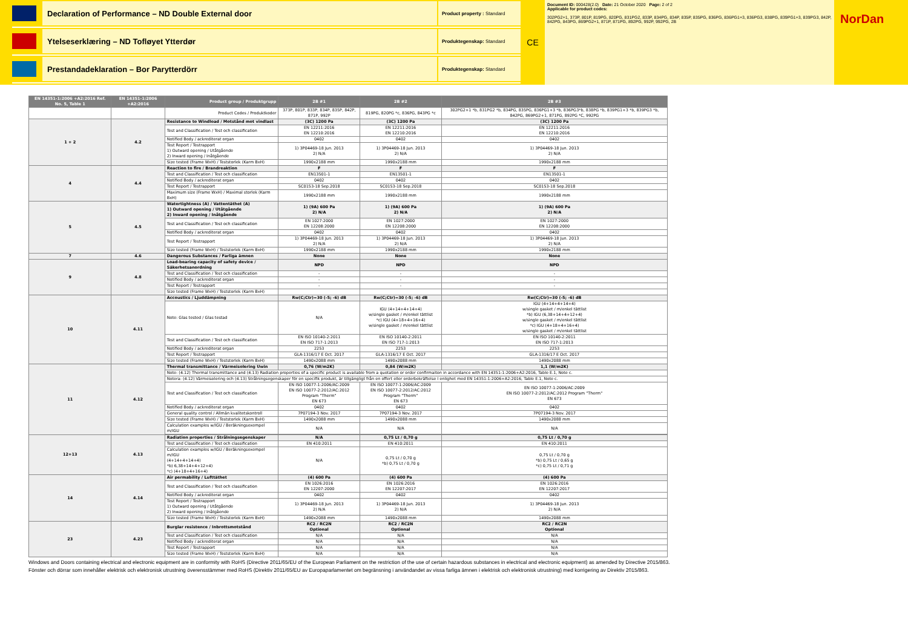Declaration of Performance – ND Double External door
Product property : Standard
Ytelseserklæring – ND Tofløyet Ytterdør
Produktegenskap: Standard
Prestandadeklaration – Bor Parytterdörr
Produktegenskap: Standard
CE
Document ID: 000428(2.0) Date: 21 October 2020 Page: 2 of 2
Applicable for product codes:
302PG2+1, 373P, 801P, 819PG, 820PG, 831PG2, 833P, 834PG, 834P, 835P, 835PG, 836PG, 836PG1+3, 836PG3, 838PG, 839PG1+3, 839PG3, 842P, 842PG, 843PG, 869PG2+1, 871P, 871PG, 892PG, 992P, 992PG, 2B
NorDan
| EN 14351-1:2006 +A2:2016 Ref. No. 5, Table 1 | EN 14351-1:2006 +A2:2016 | Product group / Produktgrupp | 2B #1 | 2B #2 | 2B #3 |
| --- | --- | --- | --- | --- | --- |
| | | Product Codes / Produktkoder | 373P, 801P, 833P, 834P, 835P, 842P, 871P, 992P | 819PG, 820PG *c, 836PG, 843PG *c | 302PG2+1 *b, 831PG2 *b, 834PG, 835PG, 836PG1+3 *b, 836PG3*b, 838PG *b, 839PG1+3 *b, 839PG3 *b, 842PG, 869PG2+1, 871PG, 892PG *C, 992PG |
| 1 + 2 | 4.2 | Resistance to Windload / Motstånd mot vindlast | (3C) 1200 Pa | (3C) 1200 Pa | (3C) 1200 Pa |
| | | Test and Classification / Test och classification | EN 12211:2016 EN 12210:2016 | EN 12211:2016 EN 12210:2016 | EN 12211:2016 EN 12210:2016 |
| | | Notified Body / ackrediterat organ | 0402 | 0402 | 0402 |
| | | Test Report / Testrapport 1) Outward opening / Utåtgående 2) Inward opening / Inåtgående | 1) 3P04469-18 Jun. 2013 2) N/A | 1) 3P04469-18 Jun. 2013 2) N/A | 1) 3P04469-18 Jun. 2013 2) N/A |
| | | Size tested (Frame WxH) / Teststorlek (Karm BxH) | 1990x2188 mm | 1990x2188 mm | 1990x2188 mm |
| 4 | 4.4 | Reaction to fire / Brandreaktion | F | F | F |
| | | Test and Classification / Test och classification | EN13501-1 | EN13501-1 | EN13501-1 |
| | | Notified Body / ackrediterat organ | 0402 | 0402 | 0402 |
| | | Test Report / Testrapport | SC0153-18 Sep.2018 | SC0153-18 Sep.2018 | SC0153-18 Sep.2018 |
| | | Maximum size (Frame WxH) / Maximal storlek (Karm BxH) | 1990x2188 mm | 1990x2188 mm | 1990x2188 mm |
| 5 | 4.5 | Watertightness (A) / Vattentäthet (A) 1) Outward opening / Utåtgående 2) Inward opening / Inåtgående | 1) (9A) 600 Pa 2) N/A | 1) (9A) 600 Pa 2) N/A | 1) (9A) 600 Pa 2) N/A |
| | | Test and Classification / Test och classification | EN 1027:2000 EN 12208:2000 | EN 1027:2000 EN 12208:2000 | EN 1027:2000 EN 12208:2000 |
| | | Notified Body / ackrediterat organ | 0402 | 0402 | 0402 |
| | | Test Report / Testrapport | 1) 3P04469-18 Jun. 2013 2) N/A | 1) 3P04469-18 Jun. 2013 2) N/A | 1) 3P04469-18 Jun. 2013 2) N/A |
| | | Size tested (Frame WxH) / Teststorlek (Karm BxH) | 1990x2188 mm | 1990x2188 mm | 1990x2188 mm |
| 7 | 4.6 | Dangerous Substances / Farliga ämnen | None | None | None |
| 9 | 4.8 | Load-bearing capacity of safety device / Säkerhetsanordning | NPD | NPD | NPD |
| | | Test and Classification / Test och classification | - | - | - |
| | | Notified Body / ackrediterat organ | - | - | - |
| | | Test Report / Testrapport | - | - | - |
| | | Size tested (Frame WxH) / Teststorlek (Karm BxH) | | | |
| 10 | 4.11 | Accoustics / Ljuddämpning | Rw(C;Ctr)=30 (-5; -6) dB | Rw(C;Ctr)=30 (-5; -6) dB | Rw(C;Ctr)=30 (-5; -6) dB |
| | | Note: Glas tested / Glas testad | N/A | IGU (4+14+4+14+4) w/single gasket / m/enkel tättlist *c) IGU (4+18+4+16+4) w/single gasket / m/enkel tättlist | IGU (4+14+4+14+4) w/single gasket / m/enkel tättlist *b) IGU (6,38+14+4+12+4) w/single gasket / m/enkel tättlist *c) IGU (4+18+4+16+4) w/single gasket / m/enkel tättlist |
| | | Test and Classification / Test och classification | EN ISO 10140-2:2011 EN ISO 717-1:2013 | EN ISO 10140-2:2011 EN ISO 717-1:2013 | EN ISO 10140-2:2011 EN ISO 717-1:2013 |
| | | Notified Body / ackrediterat organ | 2253 | 2253 | 2253 |
| | | Test Report / Testrapport | GLA-1316/17 E Oct. 2017 | GLA-1316/17 E Oct. 2017 | GLA-1316/17 E Oct. 2017 |
| | | Size tested (Frame WxH) / Teststorlek (Karm BxH) | 1490x2088 mm | 1490x2088 mm | 1490x2088 mm |
| 11 | 4.12 | Thermal transmittance / Värmeisolering Uwin | 0,76 (W/m2K) | 0,84 (W/m2K) | 1,1 (W/m2K) |
| | | Note: (4.12) Thermal transmittance and (4.13) Radiation properties of a specific product is available from a quotation or order confirmaiton in accordance with EN 14351-1:2006+A2:2016, Table E.1, Note c. | | | |
| | | Notera: (4.12) Värmeisolering och (4.13) Strålningsegenskaper för en specifik produkt, är tillgängligt från en offert eller orderbekräftelse I enlighet med EN 14351-1:2006+A2:2016, Table E.1, Note c. | | | |
| | | Test and Classification / Test och classification | EN ISO 10077-1:2006/AC:2009 EN ISO 10077-2:2012/AC:2012 Program "Therm" EN 673 | EN ISO 10077-1:2006/AC:2009 EN ISO 10077-2:2012/AC:2012 Program "Therm" EN 673 | EN ISO 10077-1:2006/AC:2009 EN ISO 10077-2:2012/AC:2012 Program "Therm" EN 673 |
| | | Notified Body / ackrediterat organ | 0402 | 0402 | 0402 |
| | | General quality control / Allmän kvalitetskontroll | 7P07194-3 Nov. 2017 | 7P07194-3 Nov. 2017 | 7P07194-3 Nov. 2017 |
| | | Size tested (Frame WxH) / Teststorlek (Karm BxH) | 1490x2088 mm | 1490x2088 mm | 1490x2088 mm |
| | | Calculation examples w/IGU / Beräkningsexempel m/IGU | N/A | N/A | N/A |
| 12+13 | 4.13 | Radiation properties / Strålningsegenskaper | N/A | 0,75 Lt / 0,70 g | 0,75 Lt / 0,70 g |
| | | Test and Classification / Test och classification | EN 410:2011 | EN 410:2011 | EN 410:2011 |
| | | Calculation examples w/IGU / Beräkningsexempel m/IGU (4+14+4+14+4) *b) 6,38+14+4+12+4) *c) (4+18+4+16+4) | N/A | 0,75 Lt / 0,70 g *b) 0,75 Lt / 0,70 g | 0,75 Lt / 0,70 g *b) 0,75 Lt / 0,65 g *c) 0,75 Lt / 0,71 g |
| 14 | 4.14 | Air permability / Lufttäthet | (4) 600 Pa | (4) 600 Pa | (4) 600 Pa |
| | | Test and Classification / Test och classification | EN 1026:2016 EN 12207:2000 | EN 1026:2016 EN 12207:2017 | EN 1026:2016 EN 12207:2017 |
| | | Notified Body / ackrediterat organ | 0402 | 0402 | 0402 |
| | | Test Report / Testrapport 1) Outward opening / Utåtgående 2) Inward opening / Inåtgående | 1) 3P04469-18 Jun. 2013 2) N/A | 1) 3P04469-18 Jun. 2013 2) N/A | 1) 3P04469-18 Jun. 2013 2) N/A |
| | | Size tested (Frame WxH) / Teststorlek (Karm BxH) | 1490x2088 mm | 1490x2088 mm | 1490x2088 mm |
| 23 | 4.23 | Burglar resistence / Inbrottsmotstånd | RC2 / RC2N Optional | RC2 / RC2N Optional | RC2 / RC2N Optional |
| | | Test and Classification / Test och classification | N/A | N/A | N/A |
| | | Notified Body / ackrediterat organ | N/A | N/A | N/A |
| | | Test Report / Testrapport | N/A | N/A | N/A |
| | | Size tested (Frame WxH) / Teststorlek (Karm BxH) | N/A | N/A | N/A |
Windows and Doors containing electrical and electronic equipment are in conformity with RoHS (Directive 2011/65/EU of the European Parliament on the restriction of the use of certain hazardous substances in electrical and electronic equipment) as amended by Directive 2015/863.
Fönster och dörrar som innehåller elektrisk och elektronisk utrustning överensstämmer med RoHS (Direktiv 2011/65/EU av Europaparlamentet om begränsning i användandet av vissa farliga ämnen i elektrisk och elektronisk utrustning) med korrigering av Direktiv 2015/863.